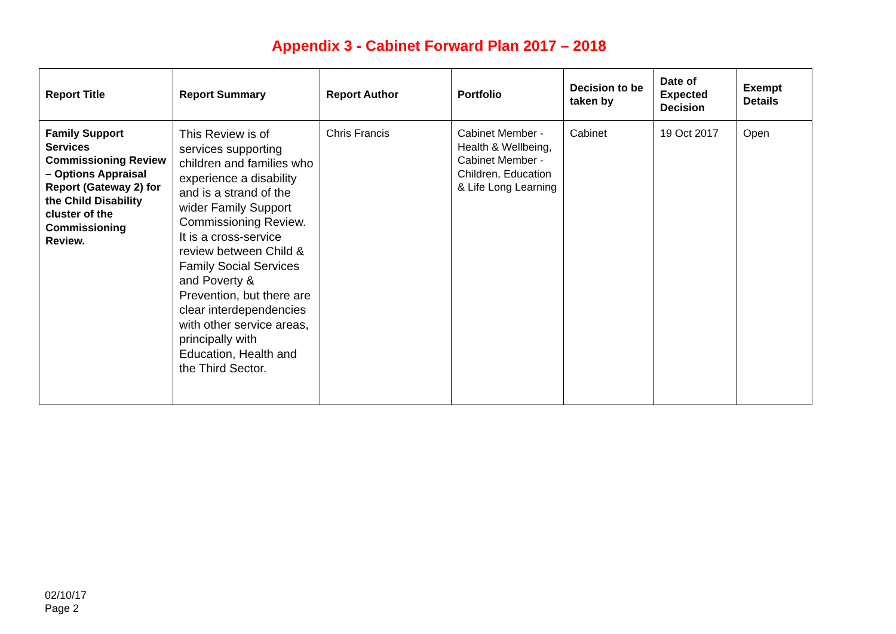Appendix 3 - Cabinet Forward Plan 2017 – 2018
| Report Title | Report Summary | Report Author | Portfolio | Decision to be taken by | Date of Expected Decision | Exempt Details |
| --- | --- | --- | --- | --- | --- | --- |
| Family Support Services Commissioning Review – Options Appraisal Report (Gateway 2) for the Child Disability cluster of the Commissioning Review. | This Review is of services supporting children and families who experience a disability and is a strand of the wider Family Support Commissioning Review. It is a cross-service review between Child & Family Social Services and Poverty & Prevention, but there are clear interdependencies with other service areas, principally with Education, Health and the Third Sector. | Chris Francis | Cabinet Member - Health & Wellbeing, Cabinet Member - Children, Education & Life Long Learning | Cabinet | 19 Oct 2017 | Open |
02/10/17
Page 2